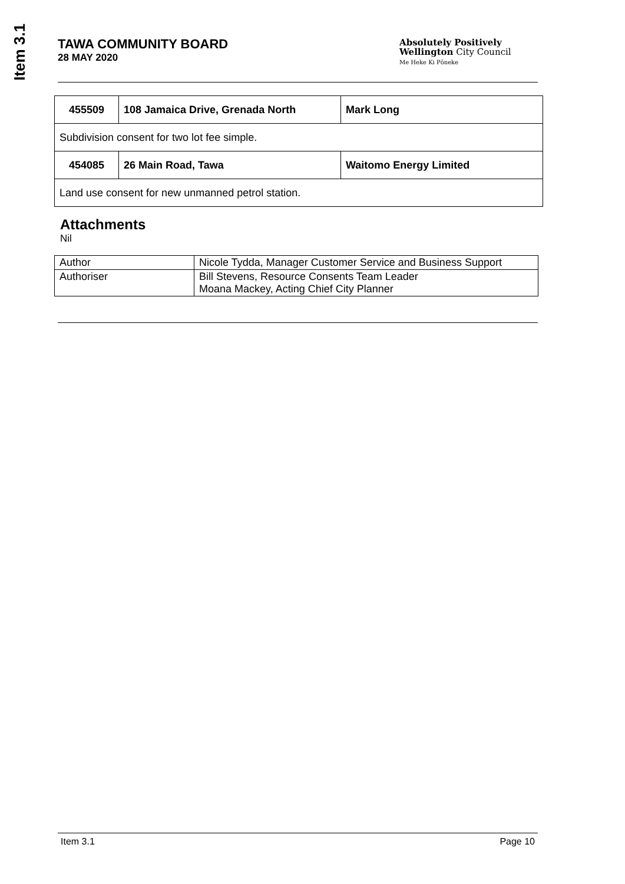Item 3.1
TAWA COMMUNITY BOARD
28 MAY 2020
Absolutely Positively
Wellington City Council
Me Heke Ki Pōneke
| 455509 | 108 Jamaica Drive, Grenada North | Mark Long |
| Subdivision consent for two lot fee simple. | | |
| 454085 | 26 Main Road, Tawa | Waitomo Energy Limited |
| Land use consent for new unmanned petrol station. | | |
Attachments
Nil
| Author | Nicole Tydda, Manager Customer Service and Business Support |
| Authoriser | Bill Stevens, Resource Consents Team Leader Moana Mackey, Acting Chief City Planner |
Item 3.1 Page 10